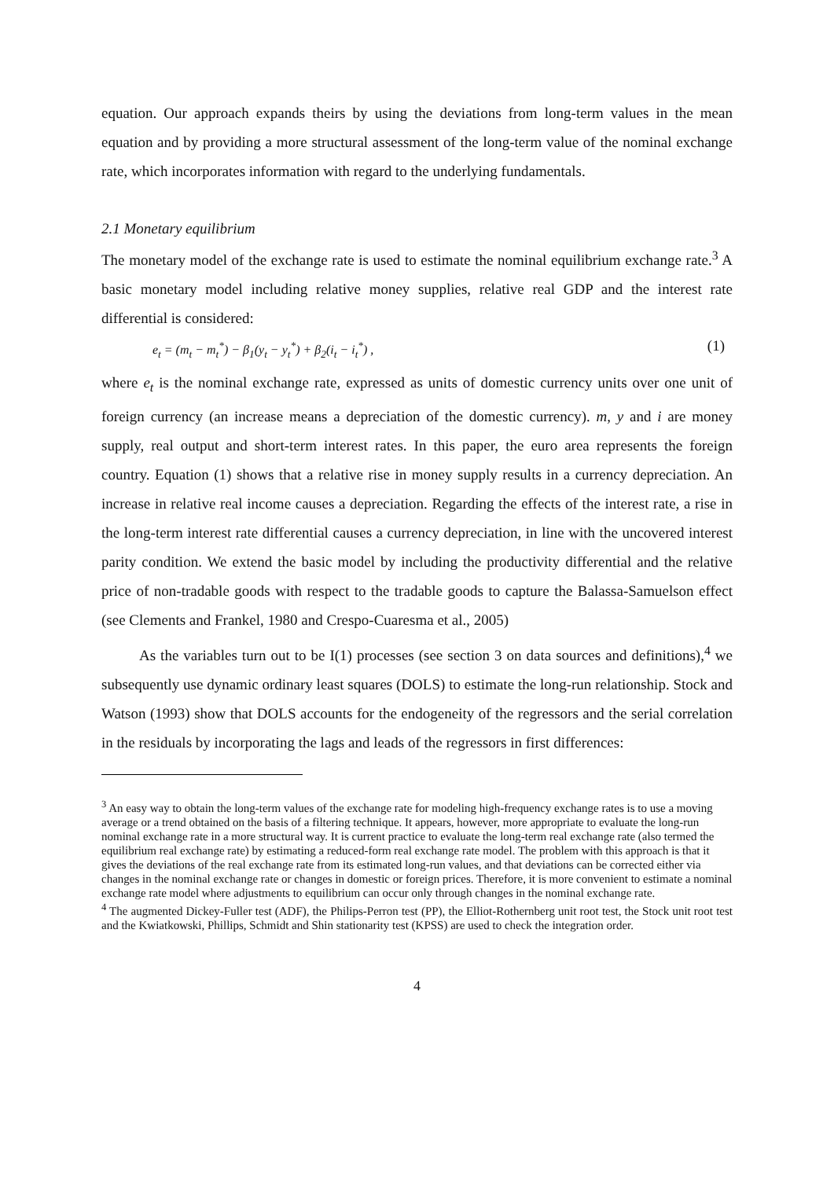equation. Our approach expands theirs by using the deviations from long-term values in the mean equation and by providing a more structural assessment of the long-term value of the nominal exchange rate, which incorporates information with regard to the underlying fundamentals.
2.1 Monetary equilibrium
The monetary model of the exchange rate is used to estimate the nominal equilibrium exchange rate.<sup>3</sup> A basic monetary model including relative money supplies, relative real GDP and the interest rate differential is considered:
e<sub>t</sub> = (m<sub>t</sub> − m<sub>t</sub><sup>*</sup>) − β<sub>1</sub>(y<sub>t</sub> − y<sub>t</sub><sup>*</sup>) + β<sub>2</sub>(i<sub>t</sub> − i<sub>t</sub><sup>*</sup>) , (1)
where e<sub>t</sub> is the nominal exchange rate, expressed as units of domestic currency units over one unit of foreign currency (an increase means a depreciation of the domestic currency). m, y and i are money supply, real output and short-term interest rates. In this paper, the euro area represents the foreign country. Equation (1) shows that a relative rise in money supply results in a currency depreciation. An increase in relative real income causes a depreciation. Regarding the effects of the interest rate, a rise in the long-term interest rate differential causes a currency depreciation, in line with the uncovered interest parity condition. We extend the basic model by including the productivity differential and the relative price of non-tradable goods with respect to the tradable goods to capture the Balassa-Samuelson effect (see Clements and Frankel, 1980 and Crespo-Cuaresma et al., 2005)
As the variables turn out to be I(1) processes (see section 3 on data sources and definitions),<sup>4</sup> we subsequently use dynamic ordinary least squares (DOLS) to estimate the long-run relationship. Stock and Watson (1993) show that DOLS accounts for the endogeneity of the regressors and the serial correlation in the residuals by incorporating the lags and leads of the regressors in first differences:
<sup>3</sup> An easy way to obtain the long-term values of the exchange rate for modeling high-frequency exchange rates is to use a moving average or a trend obtained on the basis of a filtering technique. It appears, however, more appropriate to evaluate the long-run nominal exchange rate in a more structural way. It is current practice to evaluate the long-term real exchange rate (also termed the equilibrium real exchange rate) by estimating a reduced-form real exchange rate model. The problem with this approach is that it gives the deviations of the real exchange rate from its estimated long-run values, and that deviations can be corrected either via changes in the nominal exchange rate or changes in domestic or foreign prices. Therefore, it is more convenient to estimate a nominal exchange rate model where adjustments to equilibrium can occur only through changes in the nominal exchange rate.
<sup>4</sup> The augmented Dickey-Fuller test (ADF), the Philips-Perron test (PP), the Elliot-Rothernberg unit root test, the Stock unit root test and the Kwiatkowski, Phillips, Schmidt and Shin stationarity test (KPSS) are used to check the integration order.
4